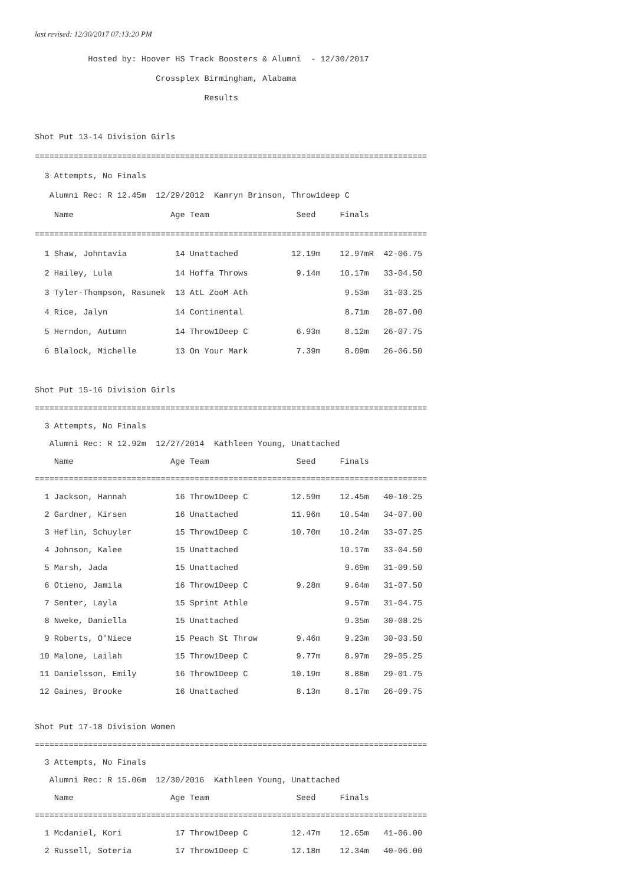last revised: 12/30/2017 07:13:20 PM
           Hosted by: Hoover HS Track Boosters & Alumni  - 12/30/2017
                         Crossplex Birmingham, Alabama
                                   Results

Shot Put 13-14 Division Girls
=================================================================================
  3 Attempts, No Finals
   Alumni Rec: R 12.45m  12/29/2012  Kamryn Brinson, Throw1deep C
    Name                    Age Team                  Seed     Finals
=================================================================================
  1 Shaw, Johntavia          14 Unattached           12.19m    12.97mR  42-06.75
  2 Hailey, Lula             14 Hoffa Throws          9.14m    10.17m   33-04.50
  3 Tyler-Thompson, Rasunek  13 AtL ZooM Ath                    9.53m   31-03.25
  4 Rice, Jalyn              14 Continental                     8.71m   28-07.00
  5 Herndon, Autumn          14 Throw1Deep C          6.93m     8.12m   26-07.75
  6 Blalock, Michelle        13 On Your Mark          7.39m     8.09m   26-06.50

Shot Put 15-16 Division Girls
=================================================================================
  3 Attempts, No Finals
   Alumni Rec: R 12.92m  12/27/2014  Kathleen Young, Unattached
    Name                    Age Team                  Seed     Finals
=================================================================================
  1 Jackson, Hannah          16 Throw1Deep C         12.59m    12.45m   40-10.25
  2 Gardner, Kirsen          16 Unattached           11.96m    10.54m   34-07.00
  3 Heflin, Schuyler         15 Throw1Deep C         10.70m    10.24m   33-07.25
  4 Johnson, Kalee           15 Unattached                     10.17m   33-04.50
  5 Marsh, Jada              15 Unattached                      9.69m   31-09.50
  6 Otieno, Jamila           16 Throw1Deep C          9.28m     9.64m   31-07.50
  7 Senter, Layla            15 Sprint Athle                    9.57m   31-04.75
  8 Nweke, Daniella          15 Unattached                      9.35m   30-08.25
  9 Roberts, O'Niece         15 Peach St Throw        9.46m     9.23m   30-03.50
 10 Malone, Lailah           15 Throw1Deep C          9.77m     8.97m   29-05.25
 11 Danielsson, Emily        16 Throw1Deep C         10.19m     8.88m   29-01.75
 12 Gaines, Brooke           16 Unattached            8.13m     8.17m   26-09.75

Shot Put 17-18 Division Women
=================================================================================
  3 Attempts, No Finals
   Alumni Rec: R 15.06m  12/30/2016  Kathleen Young, Unattached
    Name                    Age Team                  Seed     Finals
=================================================================================
  1 Mcdaniel, Kori           17 Throw1Deep C         12.47m    12.65m   41-06.00
  2 Russell, Soteria         17 Throw1Deep C         12.18m    12.34m   40-06.00